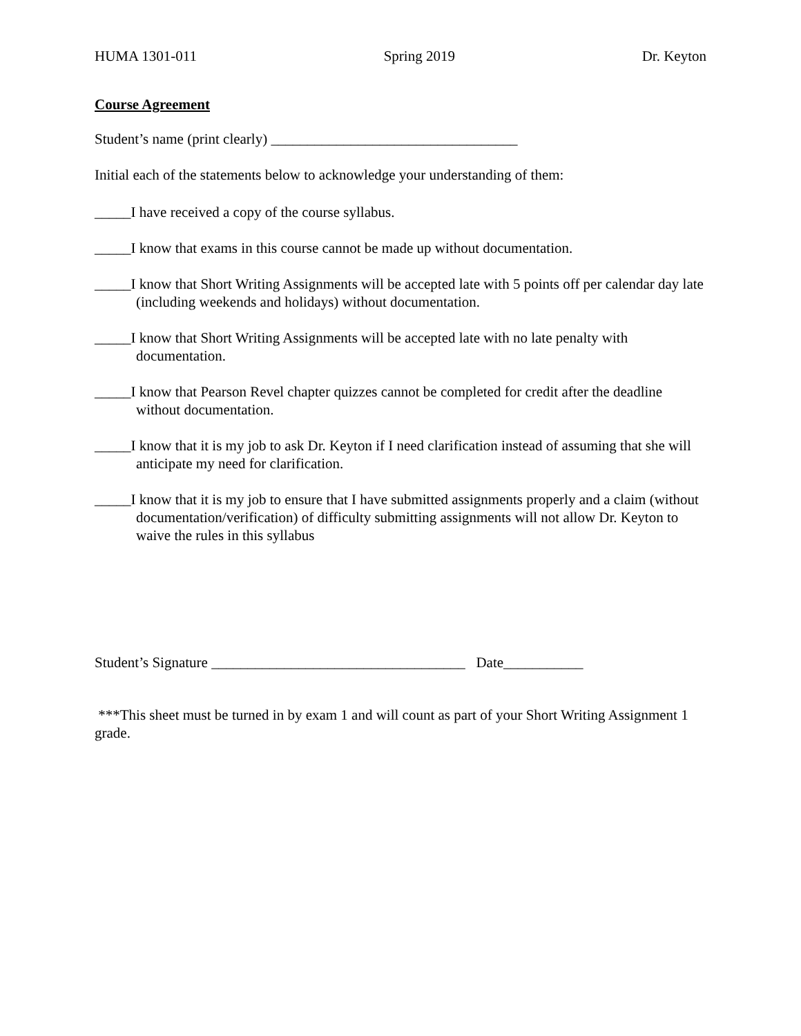HUMA 1301-011 Spring 2019 Dr. Keyton
Course Agreement
Student’s name (print clearly) __________________________________
Initial each of the statements below to acknowledge your understanding of them:
_____I have received a copy of the course syllabus.
_____I know that exams in this course cannot be made up without documentation.
_____I know that Short Writing Assignments will be accepted late with 5 points off per calendar day late (including weekends and holidays) without documentation.
_____I know that Short Writing Assignments will be accepted late with no late penalty with documentation.
_____I know that Pearson Revel chapter quizzes cannot be completed for credit after the deadline without documentation.
_____I know that it is my job to ask Dr. Keyton if I need clarification instead of assuming that she will anticipate my need for clarification.
_____I know that it is my job to ensure that I have submitted assignments properly and a claim (without documentation/verification) of difficulty submitting assignments will not allow Dr. Keyton to waive the rules in this syllabus
Student’s Signature ___________________________________ Date___________
***This sheet must be turned in by exam 1 and will count as part of your Short Writing Assignment 1 grade.